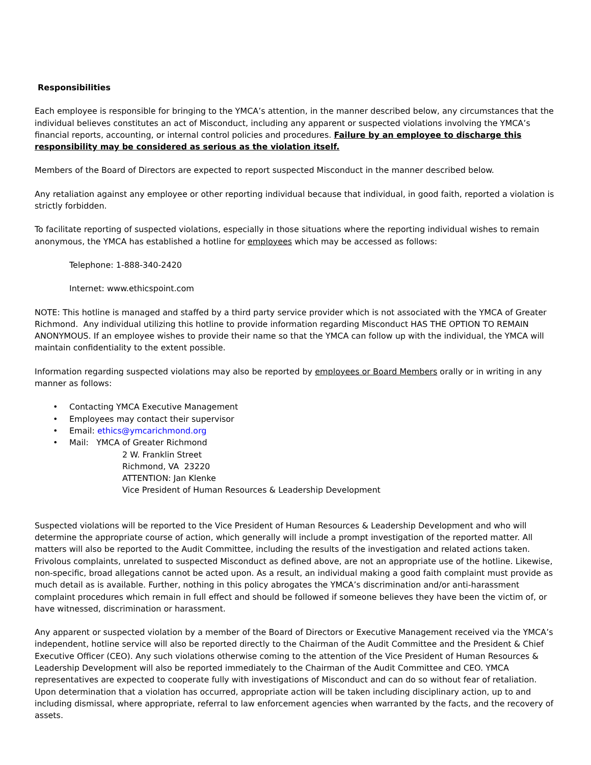Responsibilities
Each employee is responsible for bringing to the YMCA’s attention, in the manner described below, any circumstances that the individual believes constitutes an act of Misconduct, including any apparent or suspected violations involving the YMCA’s financial reports, accounting, or internal control policies and procedures. Failure by an employee to discharge this responsibility may be considered as serious as the violation itself.
Members of the Board of Directors are expected to report suspected Misconduct in the manner described below.
Any retaliation against any employee or other reporting individual because that individual, in good faith, reported a violation is strictly forbidden.
To facilitate reporting of suspected violations, especially in those situations where the reporting individual wishes to remain anonymous, the YMCA has established a hotline for employees which may be accessed as follows:
Telephone: 1-888-340-2420
Internet: www.ethicspoint.com
NOTE: This hotline is managed and staffed by a third party service provider which is not associated with the YMCA of Greater Richmond. Any individual utilizing this hotline to provide information regarding Misconduct HAS THE OPTION TO REMAIN ANONYMOUS. If an employee wishes to provide their name so that the YMCA can follow up with the individual, the YMCA will maintain confidentiality to the extent possible.
Information regarding suspected violations may also be reported by employees or Board Members orally or in writing in any manner as follows:
• Contacting YMCA Executive Management
• Employees may contact their supervisor
• Email: ethics@ymcarichmond.org
• Mail: YMCA of Greater Richmond
2 W. Franklin Street
Richmond, VA 23220
ATTENTION: Jan Klenke
Vice President of Human Resources & Leadership Development
Suspected violations will be reported to the Vice President of Human Resources & Leadership Development and who will determine the appropriate course of action, which generally will include a prompt investigation of the reported matter. All matters will also be reported to the Audit Committee, including the results of the investigation and related actions taken. Frivolous complaints, unrelated to suspected Misconduct as defined above, are not an appropriate use of the hotline. Likewise, non-specific, broad allegations cannot be acted upon. As a result, an individual making a good faith complaint must provide as much detail as is available. Further, nothing in this policy abrogates the YMCA’s discrimination and/or anti-harassment complaint procedures which remain in full effect and should be followed if someone believes they have been the victim of, or have witnessed, discrimination or harassment.
Any apparent or suspected violation by a member of the Board of Directors or Executive Management received via the YMCA’s independent, hotline service will also be reported directly to the Chairman of the Audit Committee and the President & Chief Executive Officer (CEO). Any such violations otherwise coming to the attention of the Vice President of Human Resources & Leadership Development will also be reported immediately to the Chairman of the Audit Committee and CEO. YMCA representatives are expected to cooperate fully with investigations of Misconduct and can do so without fear of retaliation. Upon determination that a violation has occurred, appropriate action will be taken including disciplinary action, up to and including dismissal, where appropriate, referral to law enforcement agencies when warranted by the facts, and the recovery of assets.